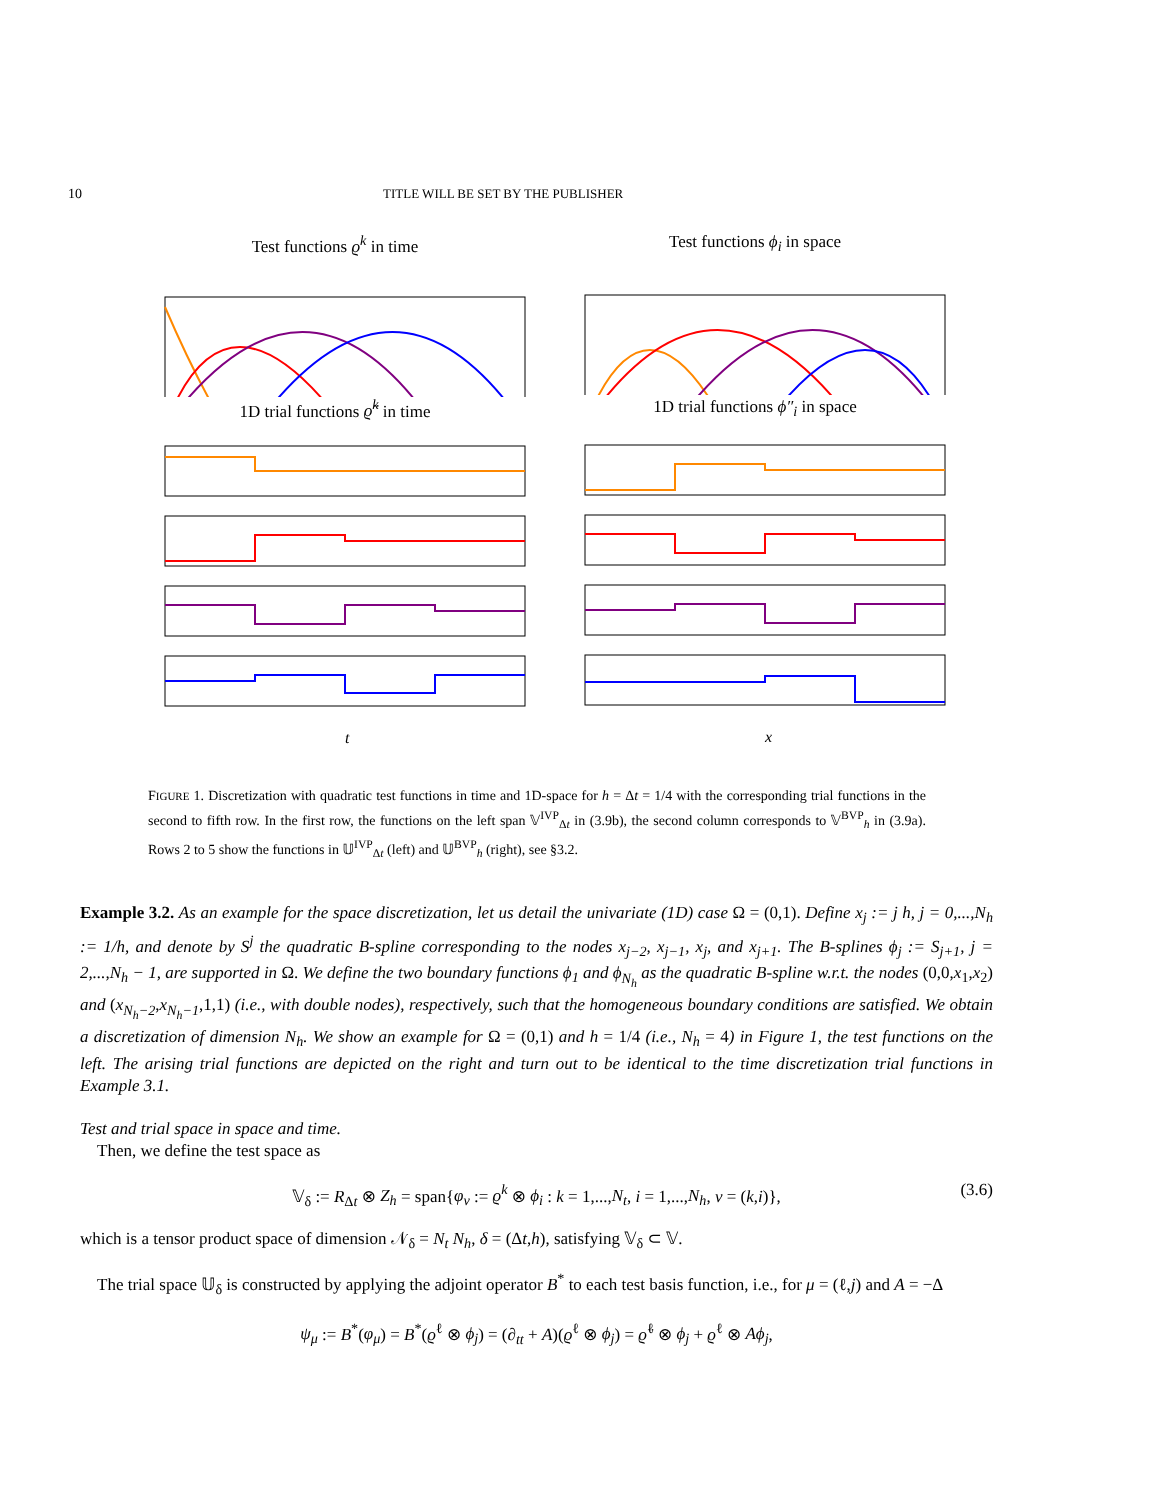10 TITLE WILL BE SET BY THE PUBLISHER
Test functions ϱ<sup>k</sup> in time Test functions ϕ<sub>i</sub> in space
1D trial functions ϱ̈<sup>k</sup> in time
t
1D trial functions ϕ″<sub>i</sub> in space
x
FIGURE 1. Discretization with quadratic test functions in time and 1D-space for h = Δt = 1/4 with the corresponding trial functions in the second to fifth row. In the first row, the functions on the left span 𝕍<sup>IVP</sup><sub>Δt</sub> in (3.9b), the second column corresponds to 𝕍<sup>BVP</sup><sub>h</sub> in (3.9a). Rows 2 to 5 show the functions in 𝕌<sup>IVP</sup><sub>Δt</sub> (left) and 𝕌<sup>BVP</sup><sub>h</sub> (right), see §3.2.
Example 3.2. As an example for the space discretization, let us detail the univariate (1D) case Ω = (0,1). Define x<sub>j</sub> := j h, j = 0,...,N<sub>h</sub> := 1/h, and denote by S<sup>j</sup> the quadratic B-spline corresponding to the nodes x<sub>j−2</sub>, x<sub>j−1</sub>, x<sub>j</sub>, and x<sub>j+1</sub>. The B-splines ϕ<sub>j</sub> := S<sub>j+1</sub>, j = 2,...,N<sub>h</sub> − 1, are supported in Ω. We define the two boundary functions ϕ<sub>1</sub> and ϕ<sub>N<sub>h</sub></sub> as the quadratic B-spline w.r.t. the nodes (0,0,x<sub>1</sub>,x<sub>2</sub>) and (x<sub>N<sub>h</sub>−2</sub>,x<sub>N<sub>h</sub>−1</sub>,1,1) (i.e., with double nodes), respectively, such that the homogeneous boundary conditions are satisfied. We obtain a discretization of dimension N<sub>h</sub>. We show an example for Ω = (0,1) and h = 1/4 (i.e., N<sub>h</sub> = 4) in Figure 1, the test functions on the left. The arising trial functions are depicted on the right and turn out to be identical to the time discretization trial functions in Example 3.1.
Test and trial space in space and time.
Then, we define the test space as
𝕍<sub>δ</sub> := R<sub>Δt</sub> ⊗ Z<sub>h</sub> = span{φ<sub>ν</sub> := ϱ<sup>k</sup> ⊗ ϕ<sub>i</sub> : k = 1,...,N<sub>t</sub>, i = 1,...,N<sub>h</sub>, ν = (k,i)}, (3.6)
which is a tensor product space of dimension 𝒩<sub>δ</sub> = N<sub>t</sub> N<sub>h</sub>, δ = (Δt,h), satisfying 𝕍<sub>δ</sub> ⊂ 𝕍.
The trial space 𝕌<sub>δ</sub> is constructed by applying the adjoint operator B<sup>*</sup> to each test basis function, i.e., for μ = (ℓ,j) and A = −Δ
ψ<sub>μ</sub> := B<sup>*</sup>(φ<sub>μ</sub>) = B<sup>*</sup>(ϱ<sup>ℓ</sup> ⊗ ϕ<sub>j</sub>) = (∂<sub>tt</sub> + A)(ϱ<sup>ℓ</sup> ⊗ ϕ<sub>j</sub>) = ϱ̈<sup>ℓ</sup> ⊗ ϕ<sub>j</sub> + ϱ<sup>ℓ</sup> ⊗ Aϕ<sub>j</sub>,